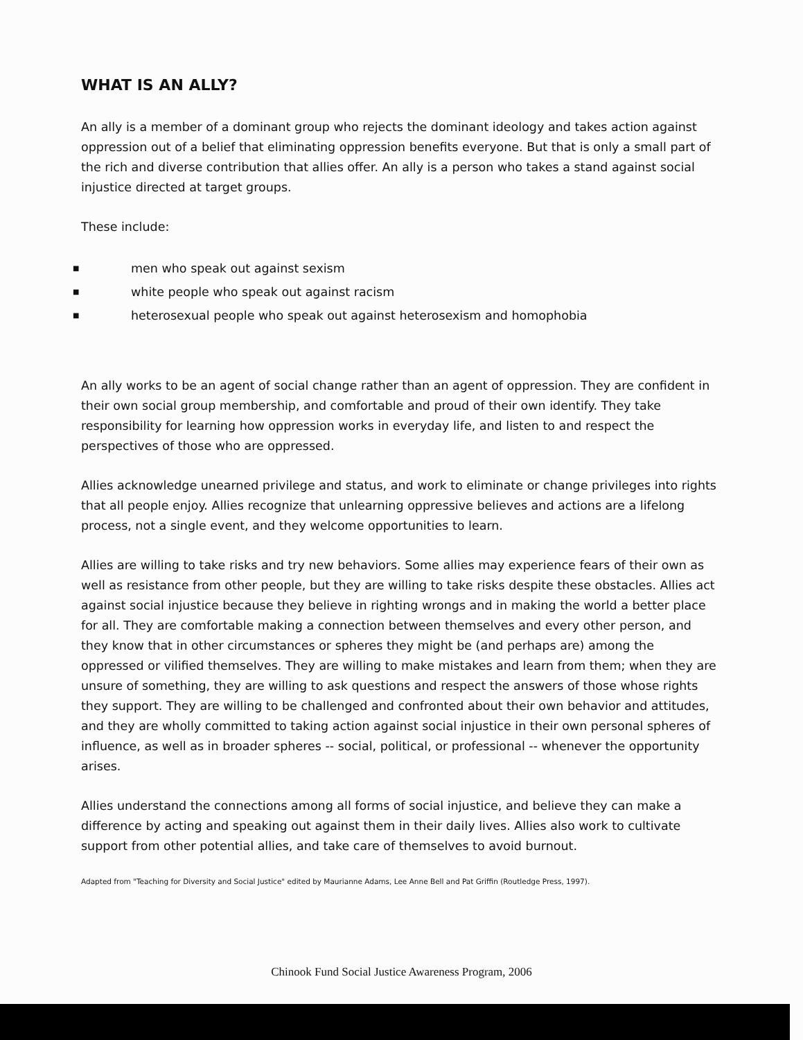WHAT IS AN ALLY?
An ally is a member of a dominant group who rejects the dominant ideology and takes action against oppression out of a belief that eliminating oppression benefits everyone. But that is only a small part of the rich and diverse contribution that allies offer. An ally is a person who takes a stand against social injustice directed at target groups.
These include:
■ men who speak out against sexism
■ white people who speak out against racism
■ heterosexual people who speak out against heterosexism and homophobia
An ally works to be an agent of social change rather than an agent of oppression. They are confident in their own social group membership, and comfortable and proud of their own identify. They take responsibility for learning how oppression works in everyday life, and listen to and respect the perspectives of those who are oppressed.
Allies acknowledge unearned privilege and status, and work to eliminate or change privileges into rights that all people enjoy. Allies recognize that unlearning oppressive believes and actions are a lifelong process, not a single event, and they welcome opportunities to learn.
Allies are willing to take risks and try new behaviors. Some allies may experience fears of their own as well as resistance from other people, but they are willing to take risks despite these obstacles. Allies act against social injustice because they believe in righting wrongs and in making the world a better place for all. They are comfortable making a connection between themselves and every other person, and they know that in other circumstances or spheres they might be (and perhaps are) among the oppressed or vilified themselves. They are willing to make mistakes and learn from them; when they are unsure of something, they are willing to ask questions and respect the answers of those whose rights they support. They are willing to be challenged and confronted about their own behavior and attitudes, and they are wholly committed to taking action against social injustice in their own personal spheres of influence, as well as in broader spheres -- social, political, or professional -- whenever the opportunity arises.
Allies understand the connections among all forms of social injustice, and believe they can make a difference by acting and speaking out against them in their daily lives. Allies also work to cultivate support from other potential allies, and take care of themselves to avoid burnout.
Adapted from "Teaching for Diversity and Social Justice" edited by Maurianne Adams, Lee Anne Bell and Pat Griffin (Routledge Press, 1997).
Chinook Fund Social Justice Awareness Program, 2006